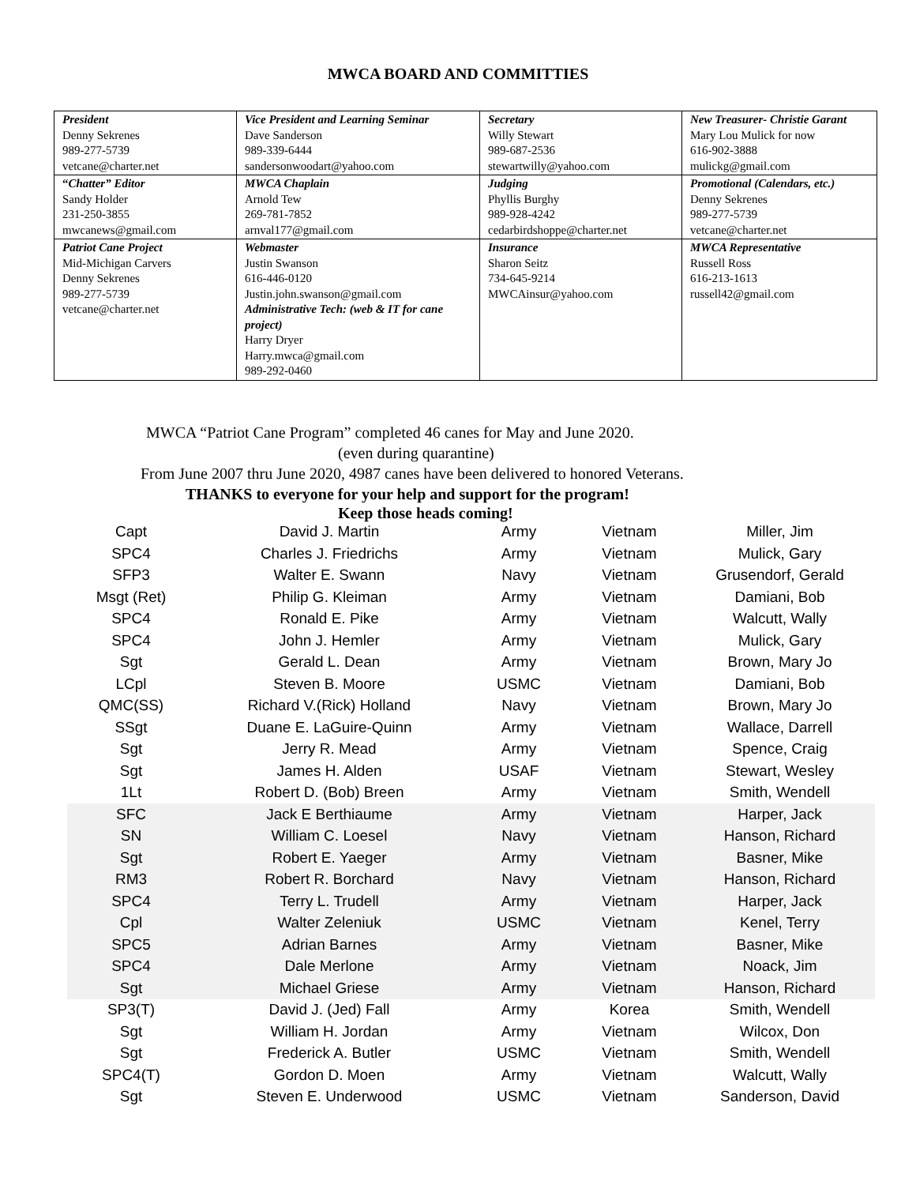MWCA BOARD AND COMMITTIES
| President Denny Sekrenes 989-277-5739 vetcane@charter.net | Vice President and Learning Seminar Dave Sanderson 989-339-6444 sandersonwoodart@yahoo.com | Secretary Willy Stewart 989-687-2536 stewartwilly@yahoo.com | New Treasurer- Christie Garant Mary Lou Mulick for now 616-902-3888 mulickg@gmail.com |
| “ Chatter” Editor Sandy Holder 231-250-3855 mwcanews@gmail.com | MWCA Chaplain Arnold Tew 269-781-7852 arnval177@gmail.com | Judging Phyllis Burghy 989-928-4242 cedarbirdshoppe@charter.net | Promotional (Calendars, etc.) Denny Sekrenes 989-277-5739 vetcane@charter.net |
| Patriot Cane Project Mid-Michigan Carvers Denny Sekrenes 989-277-5739 vetcane@charter.net | Webmaster Justin Swanson 616-446-0120 Justin.john.swanson@gmail.com Administrative Tech: (web & IT for cane project) Harry Dryer Harry.mwca@gmail.com 989-292-0460 | Insurance Sharon Seitz 734-645-9214 MWCAinsur@yahoo.com | MWCA Representative Russell Ross 616-213-1613 russell42@gmail.com |
MWCA “Patriot Cane Program” completed 46 canes for May and June 2020.
(even during quarantine)
From June 2007 thru June 2020, 4987 canes have been delivered to honored Veterans.
THANKS to everyone for your help and support for the program!
Keep those heads coming!
| Capt | David J. Martin | Army | Vietnam | Miller, Jim |
| SPC4 | Charles J. Friedrichs | Army | Vietnam | Mulick, Gary |
| SFP3 | Walter E. Swann | Navy | Vietnam | Grusendorf, Gerald |
| Msgt (Ret) | Philip G. Kleiman | Army | Vietnam | Damiani, Bob |
| SPC4 | Ronald E. Pike | Army | Vietnam | Walcutt, Wally |
| SPC4 | John J. Hemler | Army | Vietnam | Mulick, Gary |
| Sgt | Gerald L. Dean | Army | Vietnam | Brown, Mary Jo |
| LCpl | Steven B. Moore | USMC | Vietnam | Damiani, Bob |
| QMC(SS) | Richard V.(Rick) Holland | Navy | Vietnam | Brown, Mary Jo |
| SSgt | Duane E. LaGuire-Quinn | Army | Vietnam | Wallace, Darrell |
| Sgt | Jerry R. Mead | Army | Vietnam | Spence, Craig |
| Sgt | James H. Alden | USAF | Vietnam | Stewart, Wesley |
| 1Lt | Robert D. (Bob) Breen | Army | Vietnam | Smith, Wendell |
| SFC | Jack E Berthiaume | Army | Vietnam | Harper, Jack |
| SN | William C. Loesel | Navy | Vietnam | Hanson, Richard |
| Sgt | Robert E. Yaeger | Army | Vietnam | Basner, Mike |
| RM3 | Robert R. Borchard | Navy | Vietnam | Hanson, Richard |
| SPC4 | Terry L. Trudell | Army | Vietnam | Harper, Jack |
| Cpl | Walter Zeleniuk | USMC | Vietnam | Kenel, Terry |
| SPC5 | Adrian Barnes | Army | Vietnam | Basner, Mike |
| SPC4 | Dale Merlone | Army | Vietnam | Noack, Jim |
| Sgt | Michael Griese | Army | Vietnam | Hanson, Richard |
| SP3(T) | David J. (Jed) Fall | Army | Korea | Smith, Wendell |
| Sgt | William H. Jordan | Army | Vietnam | Wilcox, Don |
| Sgt | Frederick A. Butler | USMC | Vietnam | Smith, Wendell |
| SPC4(T) | Gordon D. Moen | Army | Vietnam | Walcutt, Wally |
| Sgt | Steven E. Underwood | USMC | Vietnam | Sanderson, David |